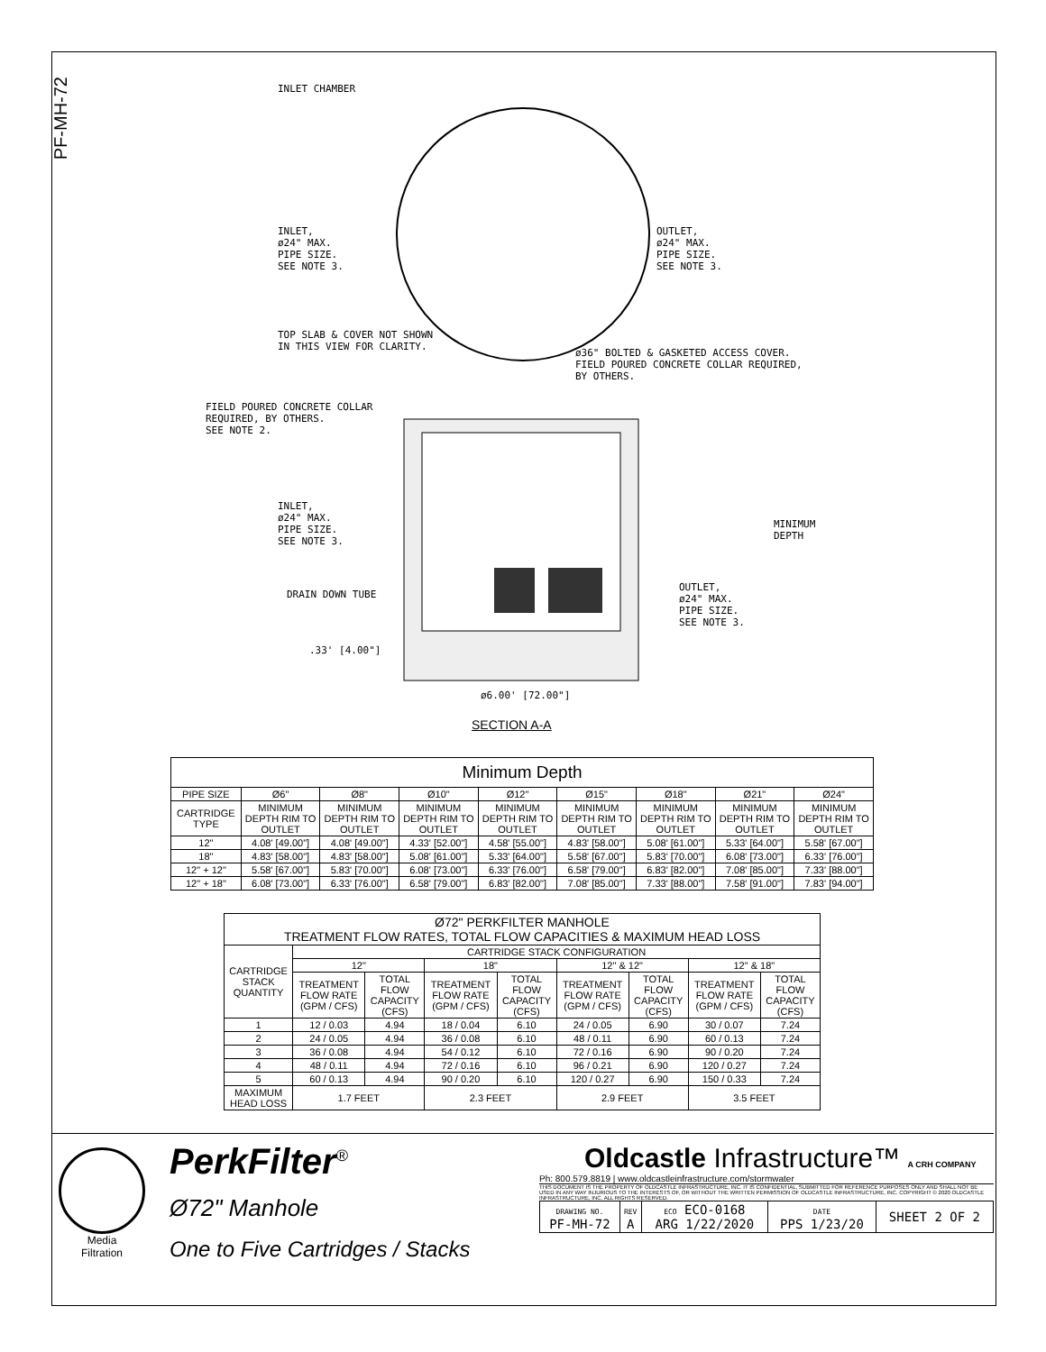PF-MH-72
INLET CHAMBER
INLET,
ø24" MAX.
PIPE SIZE.
SEE NOTE 3.
OUTLET,
ø24" MAX.
PIPE SIZE.
SEE NOTE 3.
TOP SLAB & COVER NOT SHOWN
IN THIS VIEW FOR CLARITY.
ø36" BOLTED & GASKETED ACCESS COVER.
FIELD POURED CONCRETE COLLAR REQUIRED,
BY OTHERS.
FIELD POURED CONCRETE COLLAR
REQUIRED, BY OTHERS.
SEE NOTE 2.
INLET,
ø24" MAX.
PIPE SIZE.
SEE NOTE 3.
MINIMUM
DEPTH
DRAIN DOWN TUBE
OUTLET,
ø24" MAX.
PIPE SIZE.
SEE NOTE 3.
.33' [4.00"]
ø6.00' [72.00"]
SECTION A-A
| Minimum Depth | | | | | | | | |
| --- | --- | --- | --- | --- | --- | --- | --- | --- |
| PIPE SIZE | Ø6" | Ø8" | Ø10" | Ø12" | Ø15" | Ø18" | Ø21" | Ø24" |
| CARTRIDGE TYPE | MINIMUM DEPTH RIM TO OUTLET | MINIMUM DEPTH RIM TO OUTLET | MINIMUM DEPTH RIM TO OUTLET | MINIMUM DEPTH RIM TO OUTLET | MINIMUM DEPTH RIM TO OUTLET | MINIMUM DEPTH RIM TO OUTLET | MINIMUM DEPTH RIM TO OUTLET | MINIMUM DEPTH RIM TO OUTLET |
| 12" | 4.08' [49.00"] | 4.08' [49.00"] | 4.33' [52.00"] | 4.58' [55.00"] | 4.83' [58.00"] | 5.08' [61.00"] | 5.33' [64.00"] | 5.58' [67.00"] |
| 18" | 4.83' [58.00"] | 4.83' [58.00"] | 5.08' [61.00"] | 5.33' [64.00"] | 5.58' [67.00"] | 5.83' [70.00"] | 6.08' [73.00"] | 6.33' [76.00"] |
| 12" + 12" | 5.58' [67.00"] | 5.83' [70.00"] | 6.08' [73.00"] | 6.33' [76.00"] | 6.58' [79.00"] | 6.83' [82.00"] | 7.08' [85.00"] | 7.33' [88.00"] |
| 12" + 18" | 6.08' [73.00"] | 6.33' [76.00"] | 6.58' [79.00"] | 6.83' [82.00"] | 7.08' [85.00"] | 7.33' [88.00"] | 7.58' [91.00"] | 7.83' [94.00"] |
| Ø72" PERKFILTER MANHOLE TREATMENT FLOW RATES, TOTAL FLOW CAPACITIES & MAXIMUM HEAD LOSS | | | | | | | | |
| --- | --- | --- | --- | --- | --- | --- | --- | --- |
| CARTRIDGE STACK QUANTITY | CARTRIDGE STACK CONFIGURATION | | | | | | | |
| | 12" | | 18" | | 12" & 12" | | 12" & 18" | |
| | TREATMENT FLOW RATE (GPM / CFS) | TOTAL FLOW CAPACITY (CFS) | TREATMENT FLOW RATE (GPM / CFS) | TOTAL FLOW CAPACITY (CFS) | TREATMENT FLOW RATE (GPM / CFS) | TOTAL FLOW CAPACITY (CFS) | TREATMENT FLOW RATE (GPM / CFS) | TOTAL FLOW CAPACITY (CFS) |
| 1 | 12 / 0.03 | 4.94 | 18 / 0.04 | 6.10 | 24 / 0.05 | 6.90 | 30 / 0.07 | 7.24 |
| 2 | 24 / 0.05 | 4.94 | 36 / 0.08 | 6.10 | 48 / 0.11 | 6.90 | 60 / 0.13 | 7.24 |
| 3 | 36 / 0.08 | 4.94 | 54 / 0.12 | 6.10 | 72 / 0.16 | 6.90 | 90 / 0.20 | 7.24 |
| 4 | 48 / 0.11 | 4.94 | 72 / 0.16 | 6.10 | 96 / 0.21 | 6.90 | 120 / 0.27 | 7.24 |
| 5 | 60 / 0.13 | 4.94 | 90 / 0.20 | 6.10 | 120 / 0.27 | 6.90 | 150 / 0.33 | 7.24 |
| MAXIMUM HEAD LOSS | 1.7 FEET | | 2.3 FEET | | 2.9 FEET | | 3.5 FEET | |
Media
Filtration
PerkFilter<sup>®</sup>
Ø72" Manhole
One to Five Cartridges / Stacks
Oldcastle Infrastructure™ A CRH COMPANY
Ph: 800.579.8819 | www.oldcastleinfrastructure.com/stormwater
THIS DOCUMENT IS THE PROPERTY OF OLDCASTLE INFRASTRUCTURE, INC. IT IS CONFIDENTIAL, SUBMITTED FOR REFERENCE PURPOSES ONLY AND SHALL NOT BE USED IN ANY WAY INJURIOUS TO THE INTERESTS OF, OR WITHOUT THE WRITTEN PERMISSION OF OLDCASTLE INFRASTRUCTURE, INC. COPYRIGHT © 2020 OLDCASTLE INFRASTRUCTURE, INC. ALL RIGHTS RESERVED.
| DRAWING NO. PF-MH-72 | REV A | ECO ECO-0168 ARG 1/22/2020 | DATE PPS 1/23/20 | SHEET 2 OF 2 |